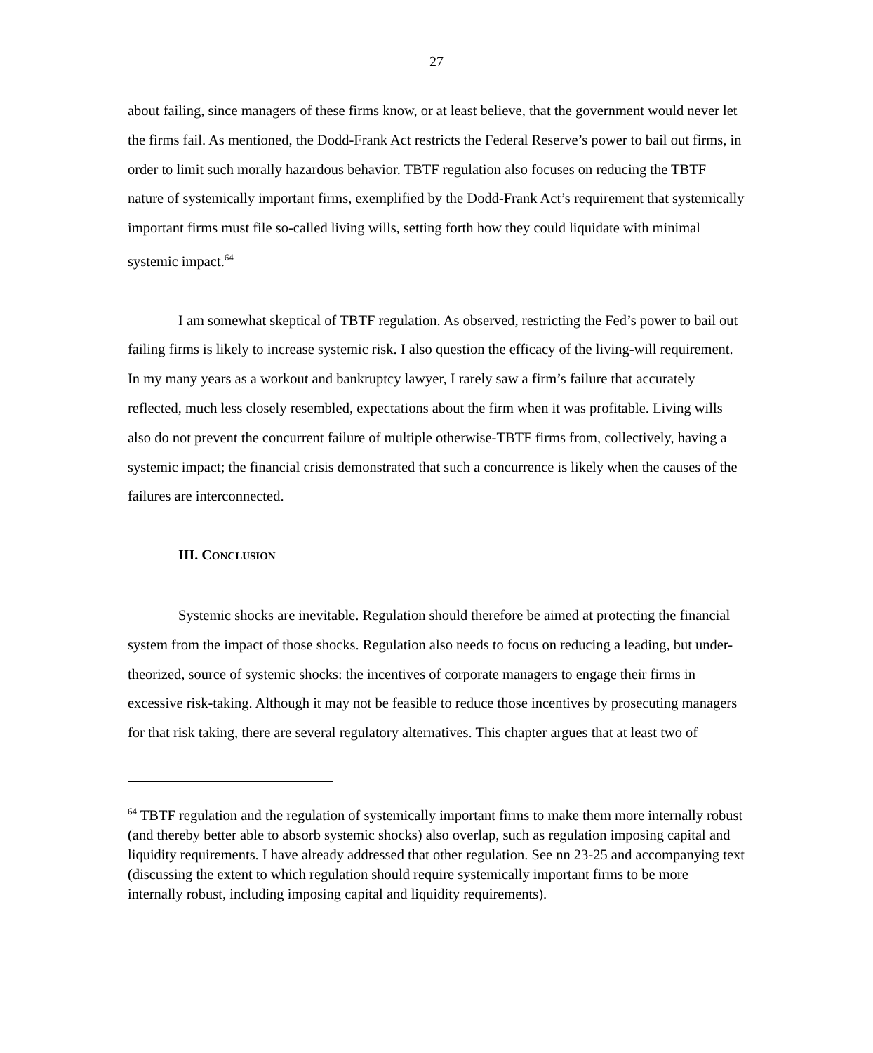27
about failing, since managers of these firms know, or at least believe, that the government would never let the firms fail. As mentioned, the Dodd-Frank Act restricts the Federal Reserve’s power to bail out firms, in order to limit such morally hazardous behavior. TBTF regulation also focuses on reducing the TBTF nature of systemically important firms, exemplified by the Dodd-Frank Act’s requirement that systemically important firms must file so-called living wills, setting forth how they could liquidate with minimal systemic impact.<sup>64</sup>
I am somewhat skeptical of TBTF regulation. As observed, restricting the Fed’s power to bail out failing firms is likely to increase systemic risk. I also question the efficacy of the living-will requirement. In my many years as a workout and bankruptcy lawyer, I rarely saw a firm’s failure that accurately reflected, much less closely resembled, expectations about the firm when it was profitable. Living wills also do not prevent the concurrent failure of multiple otherwise-TBTF firms from, collectively, having a systemic impact; the financial crisis demonstrated that such a concurrence is likely when the causes of the failures are interconnected.
III. CONCLUSION
Systemic shocks are inevitable. Regulation should therefore be aimed at protecting the financial system from the impact of those shocks. Regulation also needs to focus on reducing a leading, but under-theorized, source of systemic shocks: the incentives of corporate managers to engage their firms in excessive risk-taking. Although it may not be feasible to reduce those incentives by prosecuting managers for that risk taking, there are several regulatory alternatives. This chapter argues that at least two of
<sup>64</sup> TBTF regulation and the regulation of systemically important firms to make them more internally robust (and thereby better able to absorb systemic shocks) also overlap, such as regulation imposing capital and liquidity requirements. I have already addressed that other regulation. See nn 23-25 and accompanying text (discussing the extent to which regulation should require systemically important firms to be more internally robust, including imposing capital and liquidity requirements).